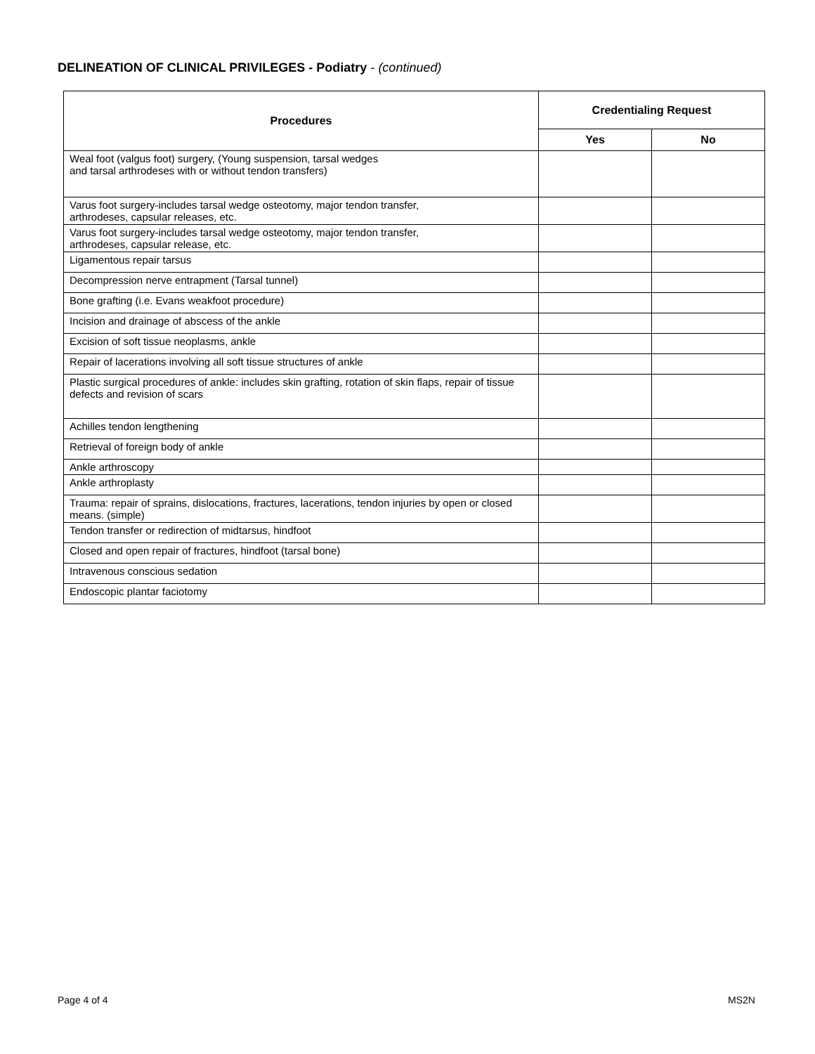DELINEATION OF CLINICAL PRIVILEGES - Podiatry - (continued)
| Procedures | Credentialing Request | |
| --- | --- | --- |
| | Yes | No |
| Weal foot (valgus foot) surgery, (Young suspension, tarsal wedges and tarsal arthrodeses with or without tendon transfers) | | |
| Varus foot surgery-includes tarsal wedge osteotomy, major tendon transfer, arthrodeses, capsular releases, etc. | | |
| Varus foot surgery-includes tarsal wedge osteotomy, major tendon transfer, arthrodeses, capsular release, etc. | | |
| Ligamentous repair tarsus | | |
| Decompression nerve entrapment (Tarsal tunnel) | | |
| Bone grafting (i.e. Evans weakfoot procedure) | | |
| Incision and drainage of abscess of the ankle | | |
| Excision of soft tissue neoplasms, ankle | | |
| Repair of lacerations involving all soft tissue structures of ankle | | |
| Plastic surgical procedures of ankle: includes skin grafting, rotation of skin flaps, repair of tissue defects and revision of scars | | |
| Achilles tendon lengthening | | |
| Retrieval of foreign body of ankle | | |
| Ankle arthroscopy | | |
| Ankle arthroplasty | | |
| Trauma: repair of sprains, dislocations, fractures, lacerations, tendon injuries by open or closed means. (simple) | | |
| Tendon transfer or redirection of midtarsus, hindfoot | | |
| Closed and open repair of fractures, hindfoot (tarsal bone) | | |
| Intravenous conscious sedation | | |
| Endoscopic plantar faciotomy | | |
Page 4 of 4 MS2N